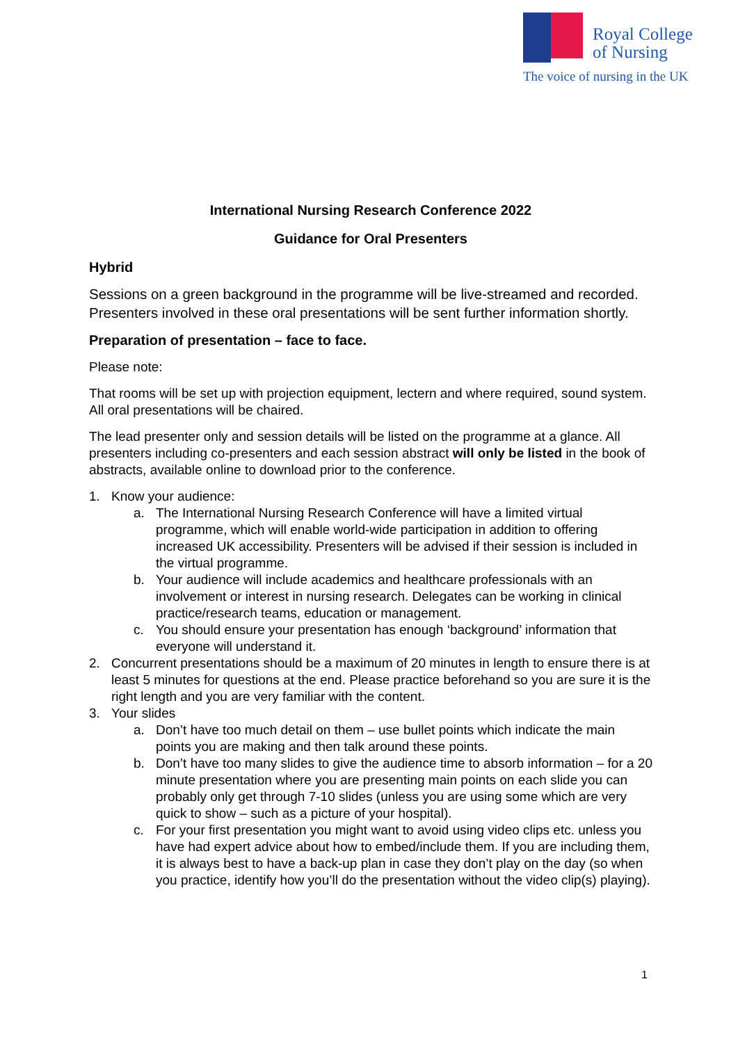Royal College
of Nursing
The voice of nursing in the UK
International Nursing Research Conference 2022
Guidance for Oral Presenters
Hybrid
Sessions on a green background in the programme will be live-streamed and recorded. Presenters involved in these oral presentations will be sent further information shortly.
Preparation of presentation – face to face.
Please note:
That rooms will be set up with projection equipment, lectern and where required, sound system. All oral presentations will be chaired.
The lead presenter only and session details will be listed on the programme at a glance. All presenters including co-presenters and each session abstract will only be listed in the book of abstracts, available online to download prior to the conference.
1. Know your audience:
a. The International Nursing Research Conference will have a limited virtual programme, which will enable world-wide participation in addition to offering increased UK accessibility. Presenters will be advised if their session is included in the virtual programme.
b. Your audience will include academics and healthcare professionals with an involvement or interest in nursing research. Delegates can be working in clinical practice/research teams, education or management.
c. You should ensure your presentation has enough ‘background’ information that everyone will understand it.
2. Concurrent presentations should be a maximum of 20 minutes in length to ensure there is at least 5 minutes for questions at the end. Please practice beforehand so you are sure it is the right length and you are very familiar with the content.
3. Your slides
a. Don’t have too much detail on them – use bullet points which indicate the main points you are making and then talk around these points.
b. Don’t have too many slides to give the audience time to absorb information – for a 20 minute presentation where you are presenting main points on each slide you can probably only get through 7-10 slides (unless you are using some which are very quick to show – such as a picture of your hospital).
c. For your first presentation you might want to avoid using video clips etc. unless you have had expert advice about how to embed/include them. If you are including them, it is always best to have a back-up plan in case they don’t play on the day (so when you practice, identify how you’ll do the presentation without the video clip(s) playing).
1